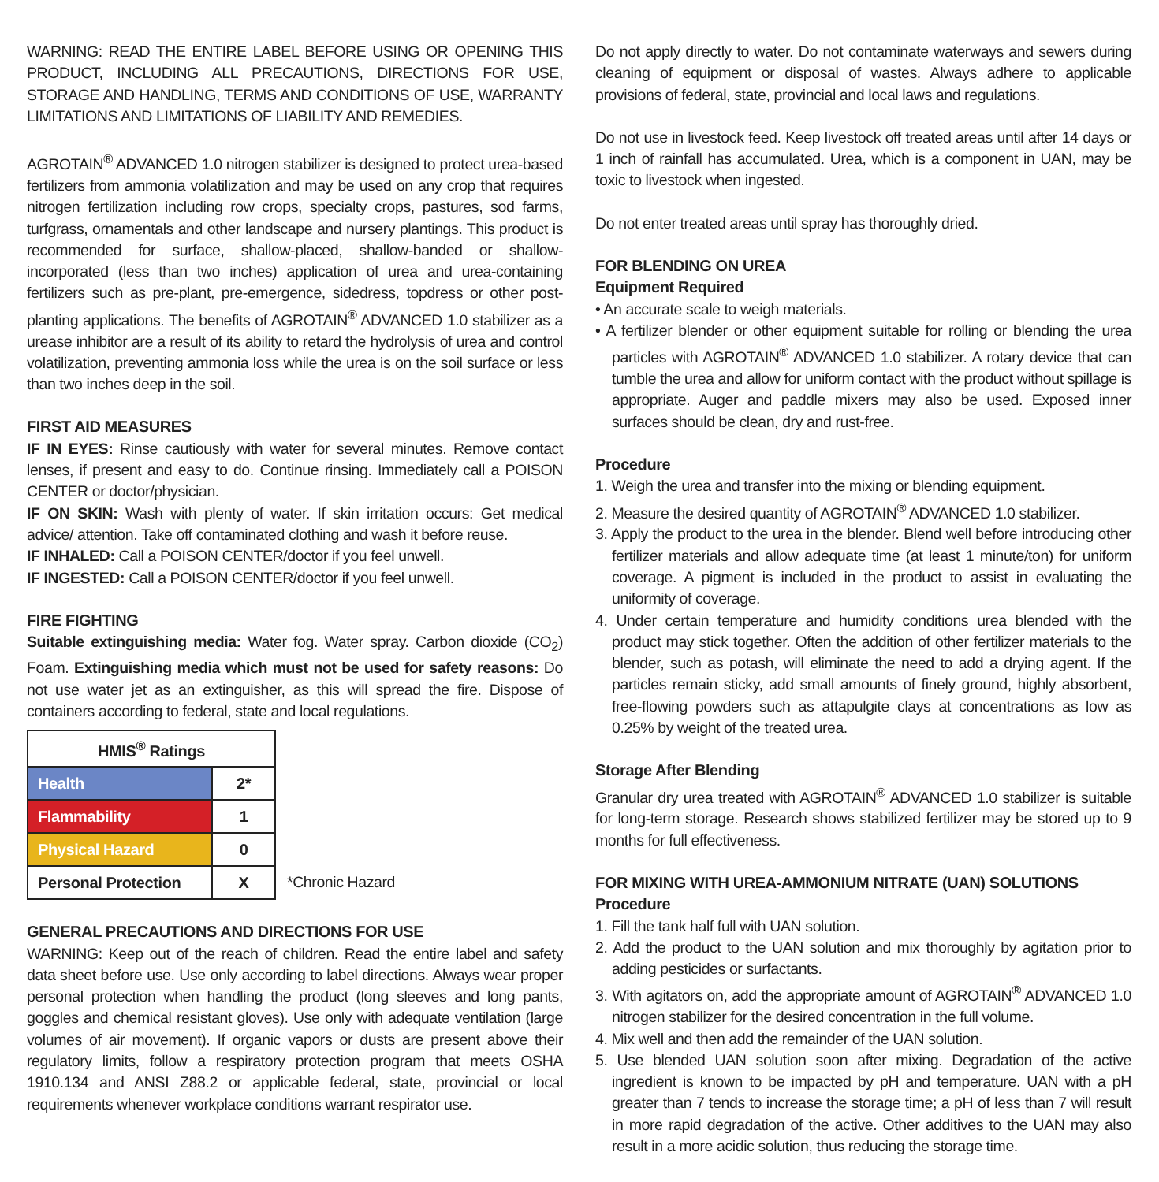WARNING: READ THE ENTIRE LABEL BEFORE USING OR OPENING THIS PRODUCT, INCLUDING ALL PRECAUTIONS, DIRECTIONS FOR USE, STORAGE AND HANDLING, TERMS AND CONDITIONS OF USE, WARRANTY LIMITATIONS AND LIMITATIONS OF LIABILITY AND REMEDIES.
AGROTAIN<sup>®</sup> ADVANCED 1.0 nitrogen stabilizer is designed to protect urea-based fertilizers from ammonia volatilization and may be used on any crop that requires nitrogen fertilization including row crops, specialty crops, pastures, sod farms, turfgrass, ornamentals and other landscape and nursery plantings. This product is recommended for surface, shallow-placed, shallow-banded or shallow-incorporated (less than two inches) application of urea and urea-containing fertilizers such as pre-plant, pre-emergence, sidedress, topdress or other post-planting applications. The benefits of AGROTAIN<sup>®</sup> ADVANCED 1.0 stabilizer as a urease inhibitor are a result of its ability to retard the hydrolysis of urea and control volatilization, preventing ammonia loss while the urea is on the soil surface or less than two inches deep in the soil.
FIRST AID MEASURES
IF IN EYES: Rinse cautiously with water for several minutes. Remove contact lenses, if present and easy to do. Continue rinsing. Immediately call a POISON CENTER or doctor/physician.
IF ON SKIN: Wash with plenty of water. If skin irritation occurs: Get medical advice/ attention. Take off contaminated clothing and wash it before reuse.
IF INHALED: Call a POISON CENTER/doctor if you feel unwell.
IF INGESTED: Call a POISON CENTER/doctor if you feel unwell.
FIRE FIGHTING
Suitable extinguishing media: Water fog. Water spray. Carbon dioxide (CO<sub>2</sub>) Foam. Extinguishing media which must not be used for safety reasons: Do not use water jet as an extinguisher, as this will spread the fire. Dispose of containers according to federal, state and local regulations.
| HMIS<sup>®</sup> Ratings | |
| --- | --- |
| Health | 2* |
| Flammability | 1 |
| Physical Hazard | 0 |
| Personal Protection | X |
*Chronic Hazard
GENERAL PRECAUTIONS AND DIRECTIONS FOR USE
WARNING: Keep out of the reach of children. Read the entire label and safety data sheet before use. Use only according to label directions. Always wear proper personal protection when handling the product (long sleeves and long pants, goggles and chemical resistant gloves). Use only with adequate ventilation (large volumes of air movement). If organic vapors or dusts are present above their regulatory limits, follow a respiratory protection program that meets OSHA 1910.134 and ANSI Z88.2 or applicable federal, state, provincial or local requirements whenever workplace conditions warrant respirator use.
Do not apply directly to water. Do not contaminate waterways and sewers during cleaning of equipment or disposal of wastes. Always adhere to applicable provisions of federal, state, provincial and local laws and regulations.
Do not use in livestock feed. Keep livestock off treated areas until after 14 days or 1 inch of rainfall has accumulated. Urea, which is a component in UAN, may be toxic to livestock when ingested.
Do not enter treated areas until spray has thoroughly dried.
FOR BLENDING ON UREA
Equipment Required
• An accurate scale to weigh materials.
• A fertilizer blender or other equipment suitable for rolling or blending the urea particles with AGROTAIN<sup>®</sup> ADVANCED 1.0 stabilizer. A rotary device that can tumble the urea and allow for uniform contact with the product without spillage is appropriate. Auger and paddle mixers may also be used. Exposed inner surfaces should be clean, dry and rust-free.
Procedure
1. Weigh the urea and transfer into the mixing or blending equipment.
2. Measure the desired quantity of AGROTAIN<sup>®</sup> ADVANCED 1.0 stabilizer.
3. Apply the product to the urea in the blender. Blend well before introducing other fertilizer materials and allow adequate time (at least 1 minute/ton) for uniform coverage. A pigment is included in the product to assist in evaluating the uniformity of coverage.
4. Under certain temperature and humidity conditions urea blended with the product may stick together. Often the addition of other fertilizer materials to the blender, such as potash, will eliminate the need to add a drying agent. If the particles remain sticky, add small amounts of finely ground, highly absorbent, free-flowing powders such as attapulgite clays at concentrations as low as 0.25% by weight of the treated urea.
Storage After Blending
Granular dry urea treated with AGROTAIN<sup>®</sup> ADVANCED 1.0 stabilizer is suitable for long-term storage. Research shows stabilized fertilizer may be stored up to 9 months for full effectiveness.
FOR MIXING WITH UREA-AMMONIUM NITRATE (UAN) SOLUTIONS
Procedure
1. Fill the tank half full with UAN solution.
2. Add the product to the UAN solution and mix thoroughly by agitation prior to adding pesticides or surfactants.
3. With agitators on, add the appropriate amount of AGROTAIN<sup>®</sup> ADVANCED 1.0 nitrogen stabilizer for the desired concentration in the full volume.
4. Mix well and then add the remainder of the UAN solution.
5. Use blended UAN solution soon after mixing. Degradation of the active ingredient is known to be impacted by pH and temperature. UAN with a pH greater than 7 tends to increase the storage time; a pH of less than 7 will result in more rapid degradation of the active. Other additives to the UAN may also result in a more acidic solution, thus reducing the storage time.